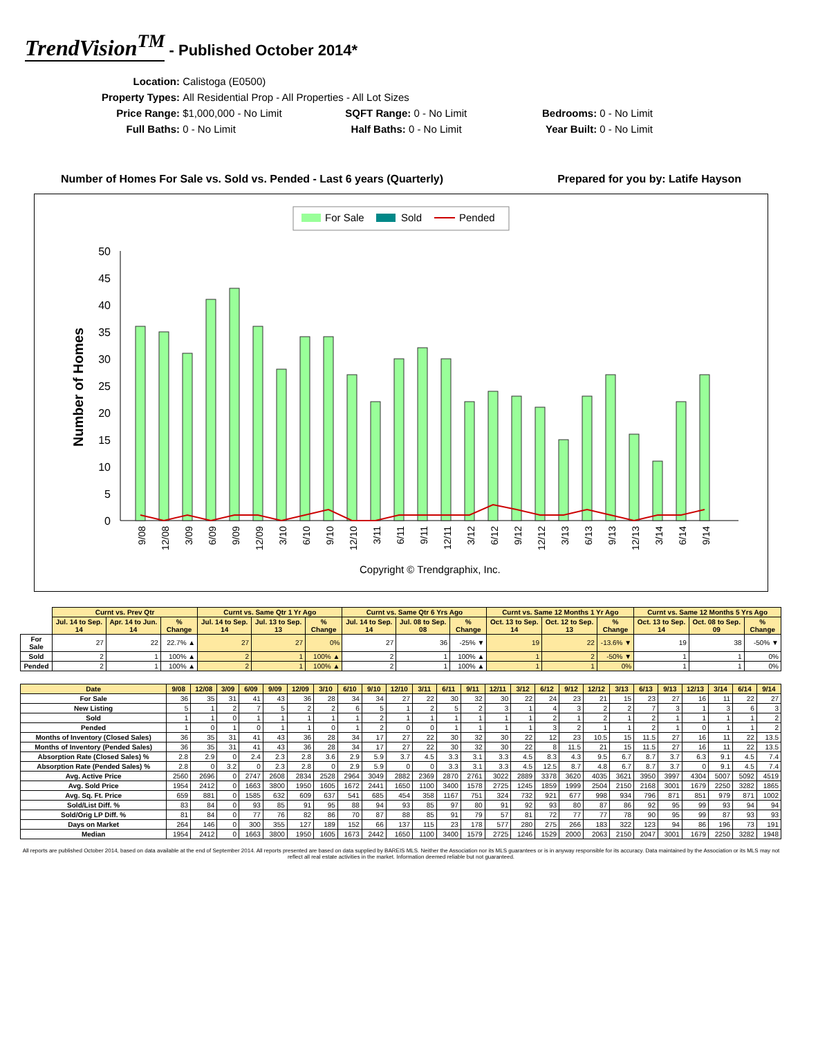TrendVision<sup>TM</sup> - Published October 2014*
Location:
Calistoga (E0500)
Property Types:
All Residential Prop - All Properties - All Lot Sizes
Price Range:
$1,000,000 - No Limit SQFT Range: 0 - No Limit
Bedrooms: 0 - No Limit
Full Baths:
0 - No Limit Half Baths: 0 - No Limit
Year Built: 0 - No Limit
Number of Homes For Sale vs. Sold vs. Pended - Last 6 years (Quarterly) Prepared for you by: Latife Hayson
For Sale
Sold
Pended
Number of Homes
50
45
40
35
30
25
20
15
10
5
0
9/08
12/08
3/09
6/09
9/09
12/09
3/10
6/10
9/10
12/10
3/11
6/11
9/11
12/11
3/12
6/12
9/12
12/12
3/13
6/13
9/13
12/13
3/14
6/14
9/14
Copyright © Trendgraphix, Inc.
| | Curnt vs. Prev Qtr | | | Curnt vs. Same Qtr 1 Yr Ago | | | Curnt vs. Same Qtr 6 Yrs Ago | | | Curnt vs. Same 12 Months 1 Yr Ago | | | Curnt vs. Same 12 Months 5 Yrs Ago | | |
| | Jul. 14 to Sep. 14 | Apr. 14 to Jun. 14 | % Change | Jul. 14 to Sep. 14 | Jul. 13 to Sep. 13 | % Change | Jul. 14 to Sep. 14 | Jul. 08 to Sep. 08 | % Change | Oct. 13 to Sep. 14 | Oct. 12 to Sep. 13 | % Change | Oct. 13 to Sep. 14 | Oct. 08 to Sep. 09 | % Change |
| For Sale | 27 | 22 | 22.7% ▲ | 27 | 27 | 0% | 27 | 36 | -25% ▼ | 19 | 22 | -13.6% ▼ | 19 | 38 | -50% ▼ |
| Sold | 2 | 1 | 100% ▲ | 2 | 1 | 100% ▲ | 2 | 1 | 100% ▲ | 1 | 2 | -50% ▼ | 1 | 1 | 0% |
| Pended | 2 | 1 | 100% ▲ | 2 | 1 | 100% ▲ | 2 | 1 | 100% ▲ | 1 | 1 | 0% | 1 | 1 | 0% |
| Date | 9/08 | 12/08 | 3/09 | 6/09 | 9/09 | 12/09 | 3/10 | 6/10 | 9/10 | 12/10 | 3/11 | 6/11 | 9/11 | 12/11 | 3/12 | 6/12 | 9/12 | 12/12 | 3/13 | 6/13 | 9/13 | 12/13 | 3/14 | 6/14 | 9/14 |
| --- | --- | --- | --- | --- | --- | --- | --- | --- | --- | --- | --- | --- | --- | --- | --- | --- | --- | --- | --- | --- | --- | --- | --- | --- | --- |
| For Sale | 36 | 35 | 31 | 41 | 43 | 36 | 28 | 34 | 34 | 27 | 22 | 30 | 32 | 30 | 22 | 24 | 23 | 21 | 15 | 23 | 27 | 16 | 11 | 22 | 27 |
| New Listing | 5 | 1 | 2 | 7 | 5 | 2 | 2 | 6 | 5 | 1 | 2 | 5 | 2 | 3 | 1 | 4 | 3 | 2 | 2 | 7 | 3 | 1 | 3 | 6 | 3 |
| Sold | 1 | 1 | 0 | 1 | 1 | 1 | 1 | 1 | 2 | 1 | 1 | 1 | 1 | 1 | 1 | 2 | 1 | 2 | 1 | 2 | 1 | 1 | 1 | 1 | 2 |
| Pended | 1 | 0 | 1 | 0 | 1 | 1 | 0 | 1 | 2 | 0 | 0 | 1 | 1 | 1 | 1 | 3 | 2 | 1 | 1 | 2 | 1 | 0 | 1 | 1 | 2 |
| Months of Inventory (Closed Sales) | 36 | 35 | 31 | 41 | 43 | 36 | 28 | 34 | 17 | 27 | 22 | 30 | 32 | 30 | 22 | 12 | 23 | 10.5 | 15 | 11.5 | 27 | 16 | 11 | 22 | 13.5 |
| Months of Inventory (Pended Sales) | 36 | 35 | 31 | 41 | 43 | 36 | 28 | 34 | 17 | 27 | 22 | 30 | 32 | 30 | 22 | 8 | 11.5 | 21 | 15 | 11.5 | 27 | 16 | 11 | 22 | 13.5 |
| Absorption Rate (Closed Sales) % | 2.8 | 2.9 | 0 | 2.4 | 2.3 | 2.8 | 3.6 | 2.9 | 5.9 | 3.7 | 4.5 | 3.3 | 3.1 | 3.3 | 4.5 | 8.3 | 4.3 | 9.5 | 6.7 | 8.7 | 3.7 | 6.3 | 9.1 | 4.5 | 7.4 |
| Absorption Rate (Pended Sales) % | 2.8 | 0 | 3.2 | 0 | 2.3 | 2.8 | 0 | 2.9 | 5.9 | 0 | 0 | 3.3 | 3.1 | 3.3 | 4.5 | 12.5 | 8.7 | 4.8 | 6.7 | 8.7 | 3.7 | 0 | 9.1 | 4.5 | 7.4 |
| Avg. Active Price | 2560 | 2696 | 0 | 2747 | 2608 | 2834 | 2528 | 2964 | 3049 | 2882 | 2369 | 2870 | 2761 | 3022 | 2889 | 3378 | 3620 | 4035 | 3621 | 3950 | 3997 | 4304 | 5007 | 5092 | 4519 |
| Avg. Sold Price | 1954 | 2412 | 0 | 1663 | 3800 | 1950 | 1605 | 1672 | 2441 | 1650 | 1100 | 3400 | 1578 | 2725 | 1245 | 1859 | 1999 | 2504 | 2150 | 2168 | 3001 | 1679 | 2250 | 3282 | 1865 |
| Avg. Sq. Ft. Price | 659 | 881 | 0 | 1585 | 632 | 609 | 637 | 541 | 685 | 454 | 358 | 1167 | 751 | 324 | 732 | 921 | 677 | 998 | 934 | 796 | 871 | 851 | 979 | 871 | 1002 |
| Sold/List Diff. % | 83 | 84 | 0 | 93 | 85 | 91 | 95 | 88 | 94 | 93 | 85 | 97 | 80 | 91 | 92 | 93 | 80 | 87 | 86 | 92 | 95 | 99 | 93 | 94 | 94 |
| Sold/Orig LP Diff. % | 81 | 84 | 0 | 77 | 76 | 82 | 86 | 70 | 87 | 88 | 85 | 91 | 79 | 57 | 81 | 72 | 77 | 77 | 78 | 90 | 95 | 99 | 87 | 93 | 93 |
| Days on Market | 264 | 146 | 0 | 300 | 355 | 127 | 189 | 152 | 66 | 137 | 115 | 23 | 178 | 577 | 280 | 275 | 266 | 183 | 322 | 123 | 94 | 86 | 196 | 73 | 191 |
| Median | 1954 | 2412 | 0 | 1663 | 3800 | 1950 | 1605 | 1673 | 2442 | 1650 | 1100 | 3400 | 1579 | 2725 | 1246 | 1529 | 2000 | 2063 | 2150 | 2047 | 3001 | 1679 | 2250 | 3282 | 1948 |
All reports are published October 2014, based on data available at the end of September 2014. All reports presented are based on data supplied by BAREIS MLS. Neither the Association nor its MLS guarantees or is in anyway responsible for its accuracy. Data maintained by the Association or its MLS may not reflect all real estate activities in the market. Information deemed reliable but not guaranteed.